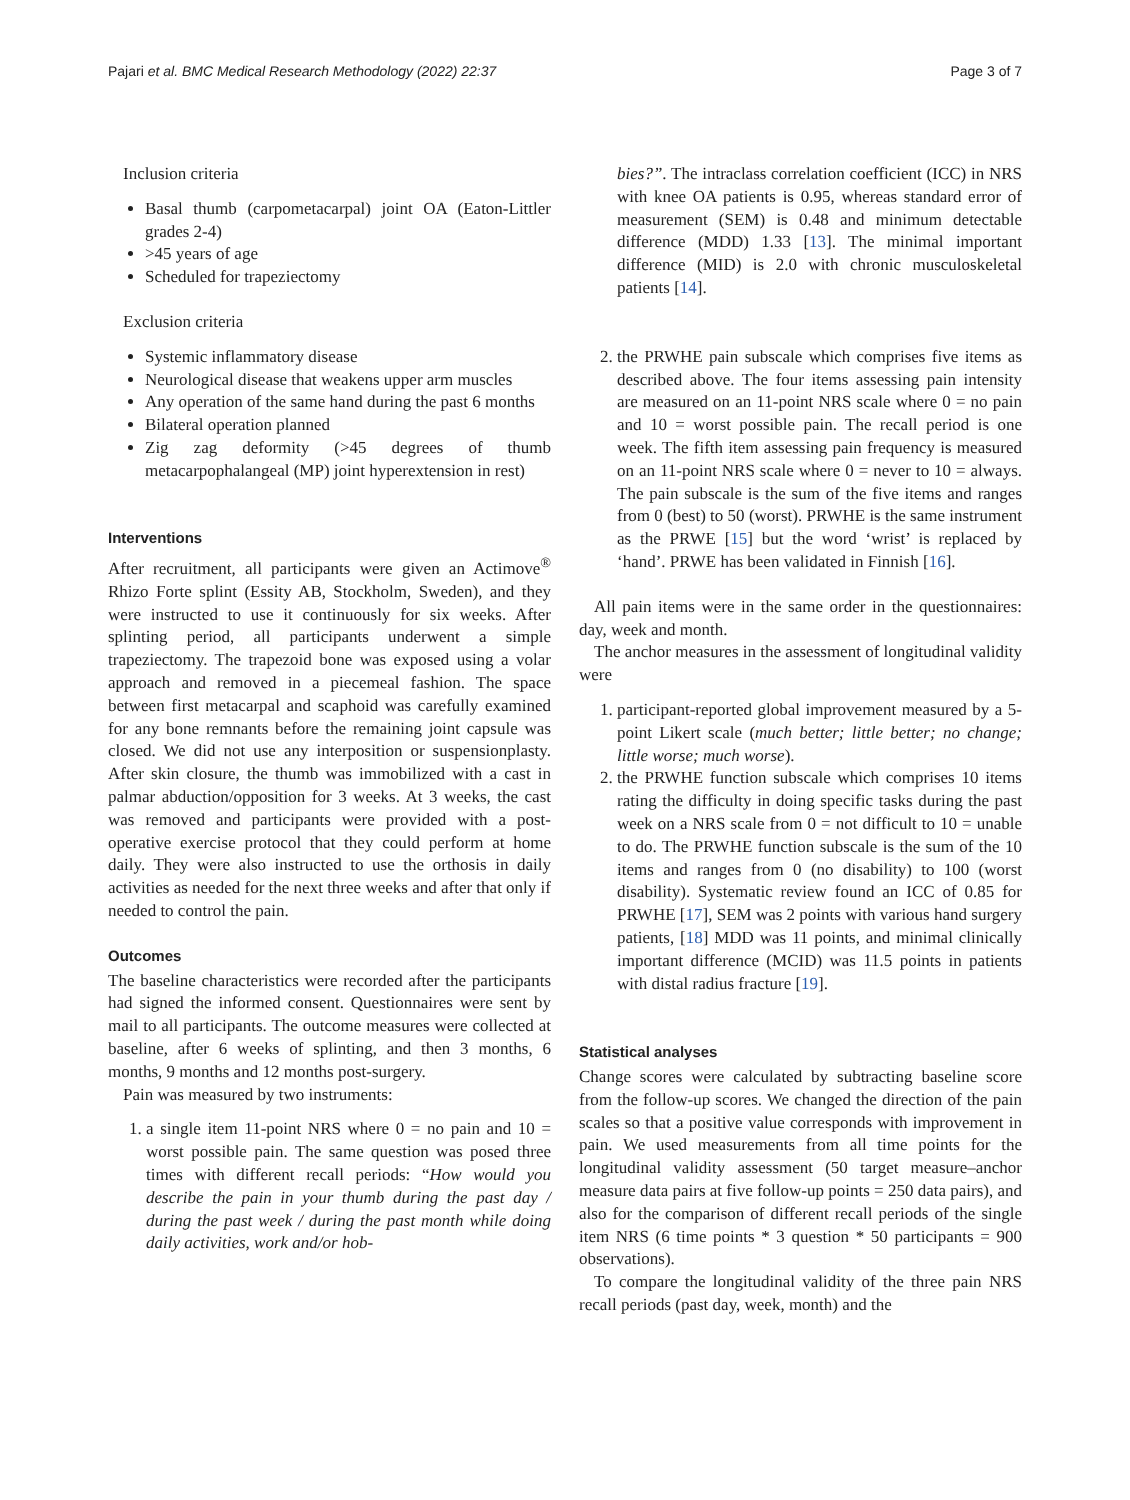Pajari et al. BMC Medical Research Methodology (2022) 22:37 Page 3 of 7
Inclusion criteria
Basal thumb (carpometacarpal) joint OA (Eaton-Littler grades 2-4)
>45 years of age
Scheduled for trapeziectomy
Exclusion criteria
Systemic inflammatory disease
Neurological disease that weakens upper arm muscles
Any operation of the same hand during the past 6 months
Bilateral operation planned
Zig zag deformity (>45 degrees of thumb metacarpophalangeal (MP) joint hyperextension in rest)
Interventions
After recruitment, all participants were given an Actimove<sup>®</sup> Rhizo Forte splint (Essity AB, Stockholm, Sweden), and they were instructed to use it continuously for six weeks. After splinting period, all participants underwent a simple trapeziectomy. The trapezoid bone was exposed using a volar approach and removed in a piecemeal fashion. The space between first metacarpal and scaphoid was carefully examined for any bone remnants before the remaining joint capsule was closed. We did not use any interposition or suspensionplasty. After skin closure, the thumb was immobilized with a cast in palmar abduction/opposition for 3 weeks. At 3 weeks, the cast was removed and participants were provided with a post-operative exercise protocol that they could perform at home daily. They were also instructed to use the orthosis in daily activities as needed for the next three weeks and after that only if needed to control the pain.
Outcomes
The baseline characteristics were recorded after the participants had signed the informed consent. Questionnaires were sent by mail to all participants. The outcome measures were collected at baseline, after 6 weeks of splinting, and then 3 months, 6 months, 9 months and 12 months post-surgery.
Pain was measured by two instruments:
1. a single item 11-point NRS where 0 = no pain and 10 = worst possible pain. The same question was posed three times with different recall periods: “How would you describe the pain in your thumb during the past day / during the past week / during the past month while doing daily activities, work and/or hob-
bies?”. The intraclass correlation coefficient (ICC) in NRS with knee OA patients is 0.95, whereas standard error of measurement (SEM) is 0.48 and minimum detectable difference (MDD) 1.33 [13]. The minimal important difference (MID) is 2.0 with chronic musculoskeletal patients [14].
2. the PRWHE pain subscale which comprises five items as described above. The four items assessing pain intensity are measured on an 11-point NRS scale where 0 = no pain and 10 = worst possible pain. The recall period is one week. The fifth item assessing pain frequency is measured on an 11-point NRS scale where 0 = never to 10 = always. The pain subscale is the sum of the five items and ranges from 0 (best) to 50 (worst). PRWHE is the same instrument as the PRWE [15] but the word ‘wrist’ is replaced by ‘hand’. PRWE has been validated in Finnish [16].
All pain items were in the same order in the questionnaires: day, week and month.
The anchor measures in the assessment of longitudinal validity were
1. participant-reported global improvement measured by a 5-point Likert scale (much better; little better; no change; little worse; much worse).
2. the PRWHE function subscale which comprises 10 items rating the difficulty in doing specific tasks during the past week on a NRS scale from 0 = not difficult to 10 = unable to do. The PRWHE function subscale is the sum of the 10 items and ranges from 0 (no disability) to 100 (worst disability). Systematic review found an ICC of 0.85 for PRWHE [17], SEM was 2 points with various hand surgery patients, [18] MDD was 11 points, and minimal clinically important difference (MCID) was 11.5 points in patients with distal radius fracture [19].
Statistical analyses
Change scores were calculated by subtracting baseline score from the follow-up scores. We changed the direction of the pain scales so that a positive value corresponds with improvement in pain. We used measurements from all time points for the longitudinal validity assessment (50 target measure–anchor measure data pairs at five follow-up points = 250 data pairs), and also for the comparison of different recall periods of the single item NRS (6 time points * 3 question * 50 participants = 900 observations).
To compare the longitudinal validity of the three pain NRS recall periods (past day, week, month) and the